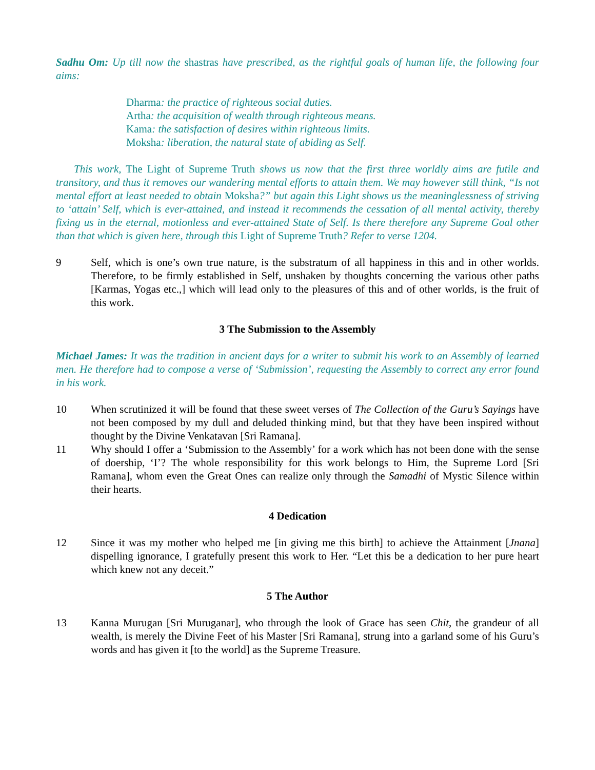Sadhu Om: Up till now the shastras have prescribed, as the rightful goals of human life, the following four aims:
Dharma: the practice of righteous social duties.
Artha: the acquisition of wealth through righteous means.
Kama: the satisfaction of desires within righteous limits.
Moksha: liberation, the natural state of abiding as Self.
This work, The Light of Supreme Truth shows us now that the first three worldly aims are futile and transitory, and thus it removes our wandering mental efforts to attain them. We may however still think, “Is not mental effort at least needed to obtain Moksha?” but again this Light shows us the meaninglessness of striving to ‘attain’ Self, which is ever-attained, and instead it recommends the cessation of all mental activity, thereby fixing us in the eternal, motionless and ever-attained State of Self. Is there therefore any Supreme Goal other than that which is given here, through this Light of Supreme Truth? Refer to verse 1204.
9 Self, which is one’s own true nature, is the substratum of all happiness in this and in other worlds. Therefore, to be firmly established in Self, unshaken by thoughts concerning the various other paths [Karmas, Yogas etc.,] which will lead only to the pleasures of this and of other worlds, is the fruit of this work.
3 The Submission to the Assembly
Michael James: It was the tradition in ancient days for a writer to submit his work to an Assembly of learned men. He therefore had to compose a verse of ‘Submission’, requesting the Assembly to correct any error found in his work.
10 When scrutinized it will be found that these sweet verses of The Collection of the Guru’s Sayings have not been composed by my dull and deluded thinking mind, but that they have been inspired without thought by the Divine Venkatavan [Sri Ramana].
11 Why should I offer a ‘Submission to the Assembly’ for a work which has not been done with the sense of doership, ‘I’? The whole responsibility for this work belongs to Him, the Supreme Lord [Sri Ramana], whom even the Great Ones can realize only through the Samadhi of Mystic Silence within their hearts.
4 Dedication
12 Since it was my mother who helped me [in giving me this birth] to achieve the Attainment [Jnana] dispelling ignorance, I gratefully present this work to Her. “Let this be a dedication to her pure heart which knew not any deceit.”
5 The Author
13 Kanna Murugan [Sri Muruganar], who through the look of Grace has seen Chit, the grandeur of all wealth, is merely the Divine Feet of his Master [Sri Ramana], strung into a garland some of his Guru’s words and has given it [to the world] as the Supreme Treasure.